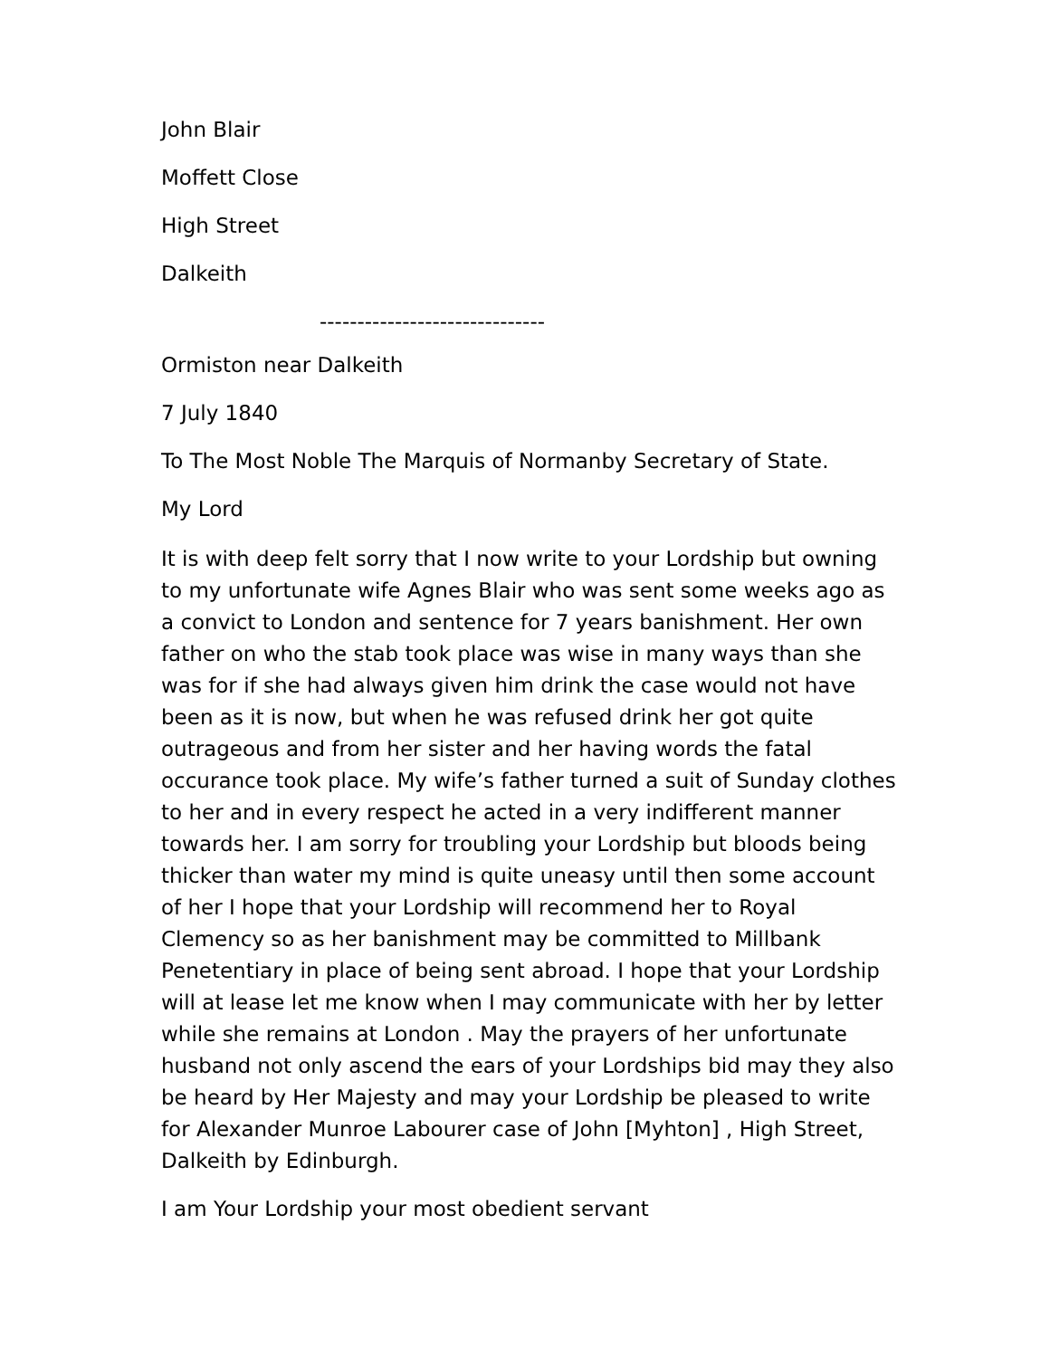John Blair
Moffett Close
High Street
Dalkeith
------------------------------
Ormiston near Dalkeith
7 July 1840
To The Most Noble The Marquis of Normanby Secretary of State.
My Lord
It is with deep felt sorry that I now write to your Lordship but owning to my unfortunate wife Agnes Blair who was sent some weeks ago as a convict to London and sentence for 7 years banishment. Her own father on who the stab took place was wise in many ways than she was for if she had always given him drink the case would not have been as it is now, but when he was refused drink her got quite outrageous and from her sister and her having words the fatal occurance took place. My wife’s father turned a suit of Sunday clothes to her and in every respect he acted in a very indifferent manner towards her. I am sorry for troubling your Lordship but bloods being thicker than water my mind is quite uneasy until then some account of her I hope that your Lordship will recommend her to Royal Clemency so as her banishment may be committed to Millbank Penetentiary in place of being sent abroad. I hope that your Lordship will at lease let me know when I may communicate with her by letter while she remains at London . May the prayers of her unfortunate husband not only ascend the ears of your Lordships bid may they also be heard by Her Majesty and may your Lordship be pleased to write for Alexander Munroe Labourer case of John [Myhton] , High Street, Dalkeith by Edinburgh.
I am Your Lordship your most obedient servant